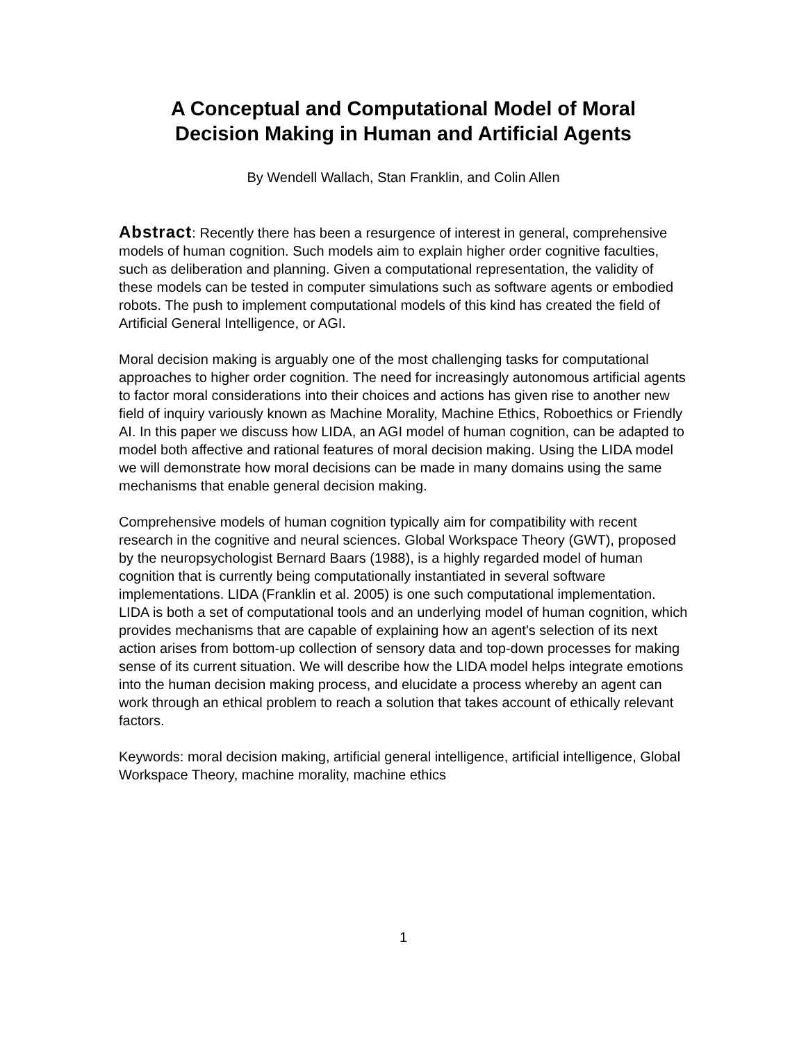A Conceptual and Computational Model of Moral
Decision Making in Human and Artificial Agents
By Wendell Wallach, Stan Franklin, and Colin Allen
Abstract: Recently there has been a resurgence of interest in general, comprehensive models of human cognition. Such models aim to explain higher order cognitive faculties, such as deliberation and planning. Given a computational representation, the validity of these models can be tested in computer simulations such as software agents or embodied robots. The push to implement computational models of this kind has created the field of Artificial General Intelligence, or AGI.
Moral decision making is arguably one of the most challenging tasks for computational approaches to higher order cognition. The need for increasingly autonomous artificial agents to factor moral considerations into their choices and actions has given rise to another new field of inquiry variously known as Machine Morality, Machine Ethics, Roboethics or Friendly AI. In this paper we discuss how LIDA, an AGI model of human cognition, can be adapted to model both affective and rational features of moral decision making. Using the LIDA model we will demonstrate how moral decisions can be made in many domains using the same mechanisms that enable general decision making.
Comprehensive models of human cognition typically aim for compatibility with recent research in the cognitive and neural sciences. Global Workspace Theory (GWT), proposed by the neuropsychologist Bernard Baars (1988), is a highly regarded model of human cognition that is currently being computationally instantiated in several software implementations. LIDA (Franklin et al. 2005) is one such computational implementation. LIDA is both a set of computational tools and an underlying model of human cognition, which provides mechanisms that are capable of explaining how an agent's selection of its next action arises from bottom-up collection of sensory data and top-down processes for making sense of its current situation. We will describe how the LIDA model helps integrate emotions into the human decision making process, and elucidate a process whereby an agent can work through an ethical problem to reach a solution that takes account of ethically relevant factors.
Keywords: moral decision making, artificial general intelligence, artificial intelligence, Global Workspace Theory, machine morality, machine ethics
1